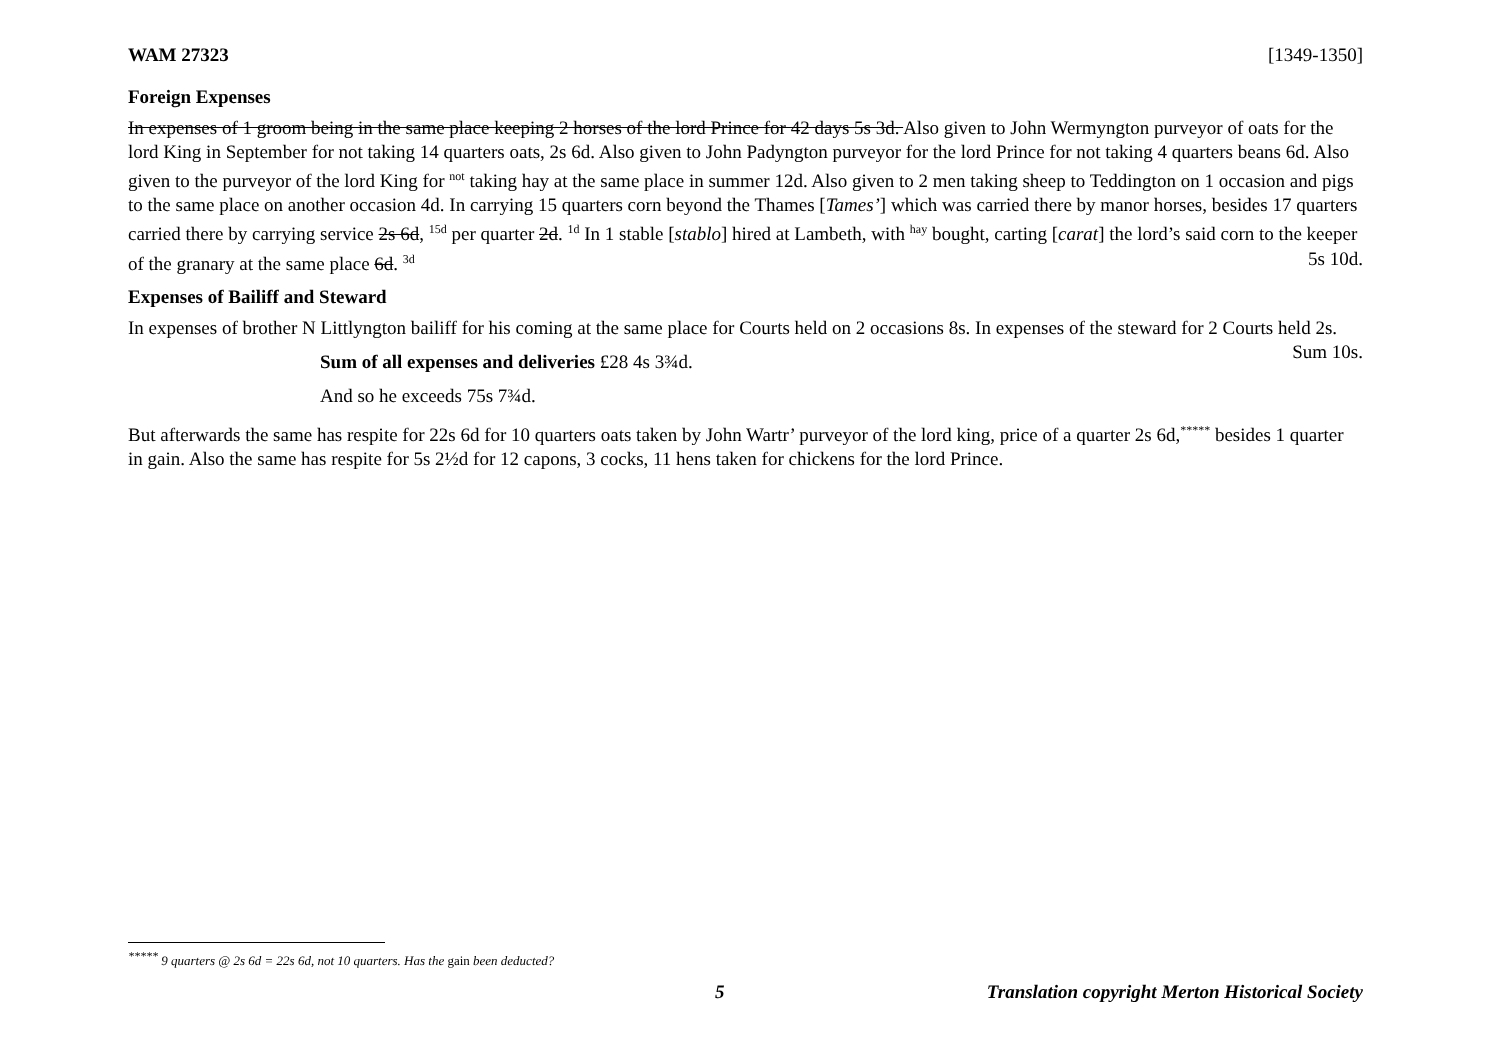WAM 27323 [1349-1350]
Foreign Expenses
In expenses of 1 groom being in the same place keeping 2 horses of the lord Prince for 42 days 5s 3d. Also given to John Wermyngton purveyor of oats for the lord King in September for not taking 14 quarters oats, 2s 6d. Also given to John Padyngton purveyor for the lord Prince for not taking 4 quarters beans 6d. Also given to the purveyor of the lord King for <sup>not</sup> taking hay at the same place in summer 12d. Also given to 2 men taking sheep to Teddington on 1 occasion and pigs to the same place on another occasion 4d. In carrying 15 quarters corn beyond the Thames [Tames’] which was carried there by manor horses, besides 17 quarters carried there by carrying service 2s 6d, <sup>15d</sup> per quarter 2d. <sup>1d</sup> In 1 stable [stablo] hired at Lambeth, with <sup>hay</sup> bought, carting [carat] the lord’s said corn to the keeper of the granary at the same place 6d. <sup>3d</sup> 5s 10d.
Expenses of Bailiff and Steward
In expenses of brother N Littlyngton bailiff for his coming at the same place for Courts held on 2 occasions 8s. In expenses of the steward for 2 Courts held 2s. Sum 10s.
Sum of all expenses and deliveries £28 4s 3¾d.
And so he exceeds 75s 7¾d.
But afterwards the same has respite for 22s 6d for 10 quarters oats taken by John Wartr’ purveyor of the lord king, price of a quarter 2s 6d,<sup>*****</sup> besides 1 quarter in gain. Also the same has respite for 5s 2½d for 12 capons, 3 cocks, 11 hens taken for chickens for the lord Prince.
<sup>*****</sup> 9 quarters @ 2s 6d = 22s 6d, not 10 quarters. Has the gain been deducted?
5 Translation copyright Merton Historical Society